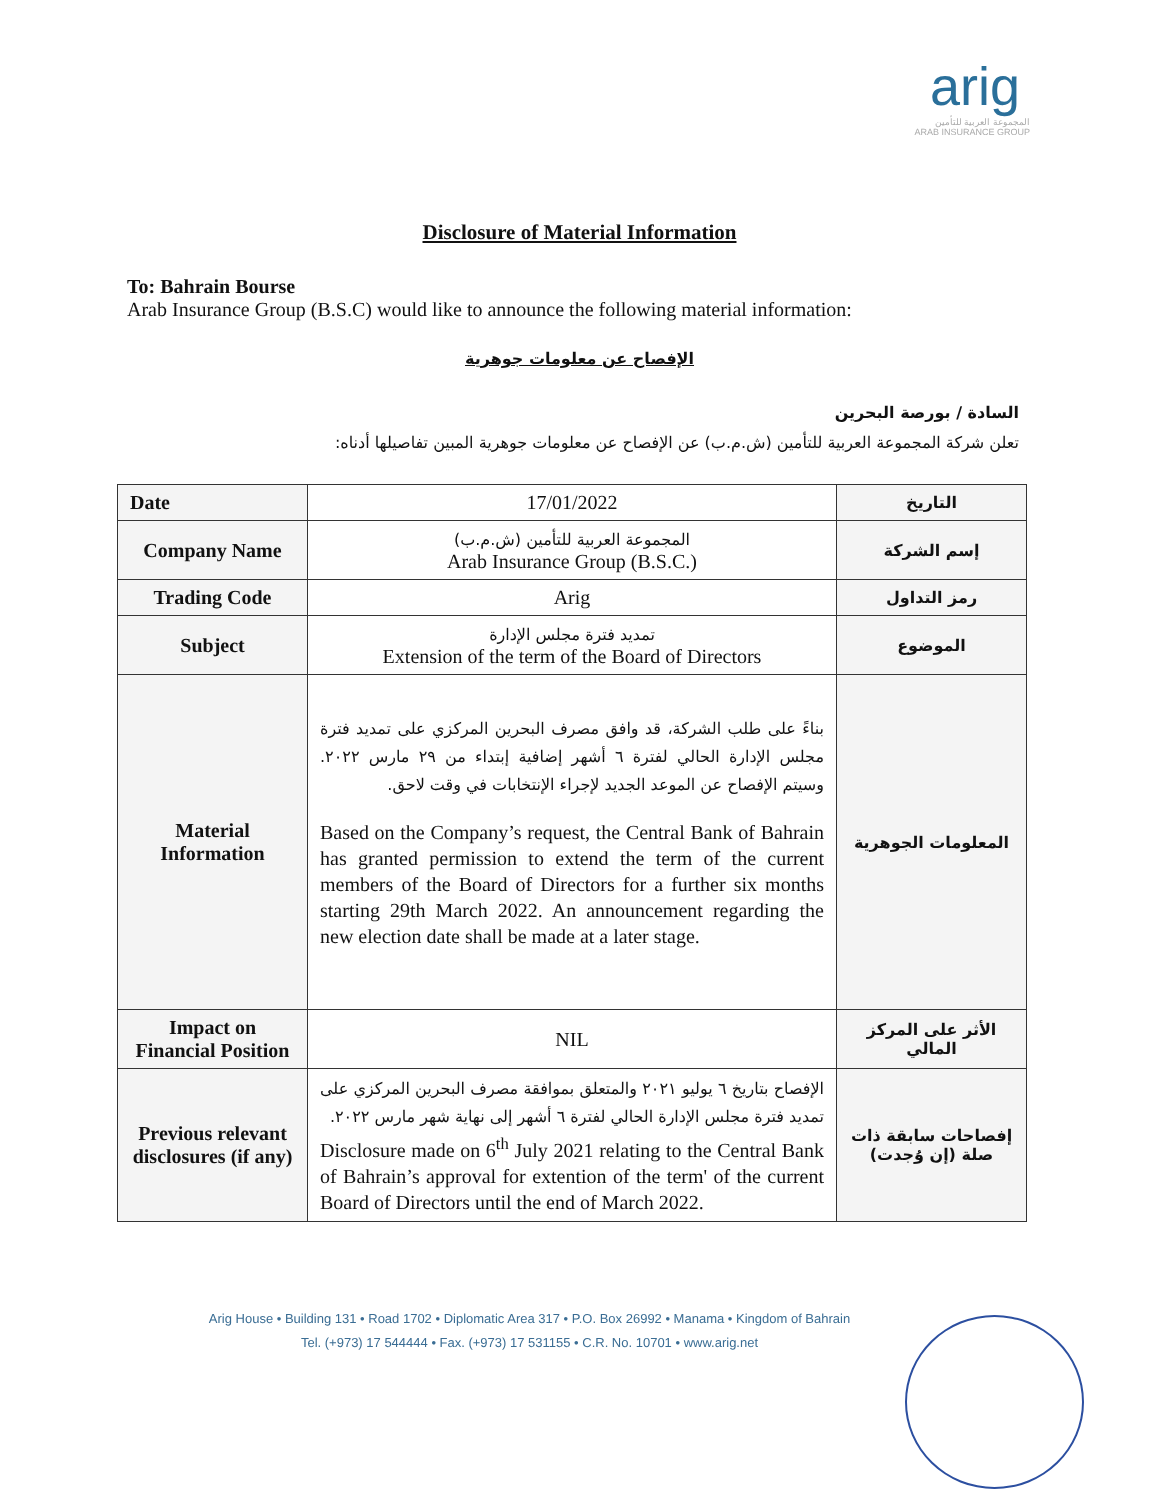arig
المجموعة العربية للتأمين
ARAB INSURANCE GROUP
Disclosure of Material Information
To: Bahrain Bourse
Arab Insurance Group (B.S.C) would like to announce the following material information:
الإفصاح عن معلومات جوهرية
السادة / بورصة البحرين
تعلن شركة المجموعة العربية للتأمين (ش.م.ب) عن الإفصاح عن معلومات جوهرية المبين تفاصيلها أدناه:
| Date | 17/01/2022 | التاريخ |
| Company Name | المجموعة العربية للتأمين (ش.م.ب) Arab Insurance Group (B.S.C.) | إسم الشركة |
| Trading Code | Arig | رمز التداول |
| Subject | تمديد فترة مجلس الإدارة Extension of the term of the Board of Directors | الموضوع |
| Material Information | بناءً على طلب الشركة، قد وافق مصرف البحرين المركزي على تمديد فترة مجلس الإدارة الحالي لفترة ٦ أشهر إضافية إبتداء من ٢٩ مارس ٢٠٢٢. وسيتم الإفصاح عن الموعد الجديد لإجراء الإنتخابات في وقت لاحق. Based on the Company’s request, the Central Bank of Bahrain has granted permission to extend the term of the current members of the Board of Directors for a further six months starting 29th March 2022. An announcement regarding the new election date shall be made at a later stage. | المعلومات الجوهرية |
| Impact on Financial Position | NIL | الأثر على المركز المالي |
| Previous relevant disclosures (if any) | الإفصاح بتاريخ ٦ يوليو ٢٠٢١ والمتعلق بموافقة مصرف البحرين المركزي على تمديد فترة مجلس الإدارة الحالي لفترة ٦ أشهر إلى نهاية شهر مارس ٢٠٢٢. Disclosure made on 6<sup>th</sup> July 2021 relating to the Central Bank of Bahrain’s approval for extention of the term' of the current Board of Directors until the end of March 2022. | إفصاحات سابقة ذات صلة (إن وُجدت) |
Arig House • Building 131 • Road 1702 • Diplomatic Area 317 • P.O. Box 26992 • Manama • Kingdom of Bahrain
Tel. (+973) 17 544444 • Fax. (+973) 17 531155 • C.R. No. 10701 • www.arig.net